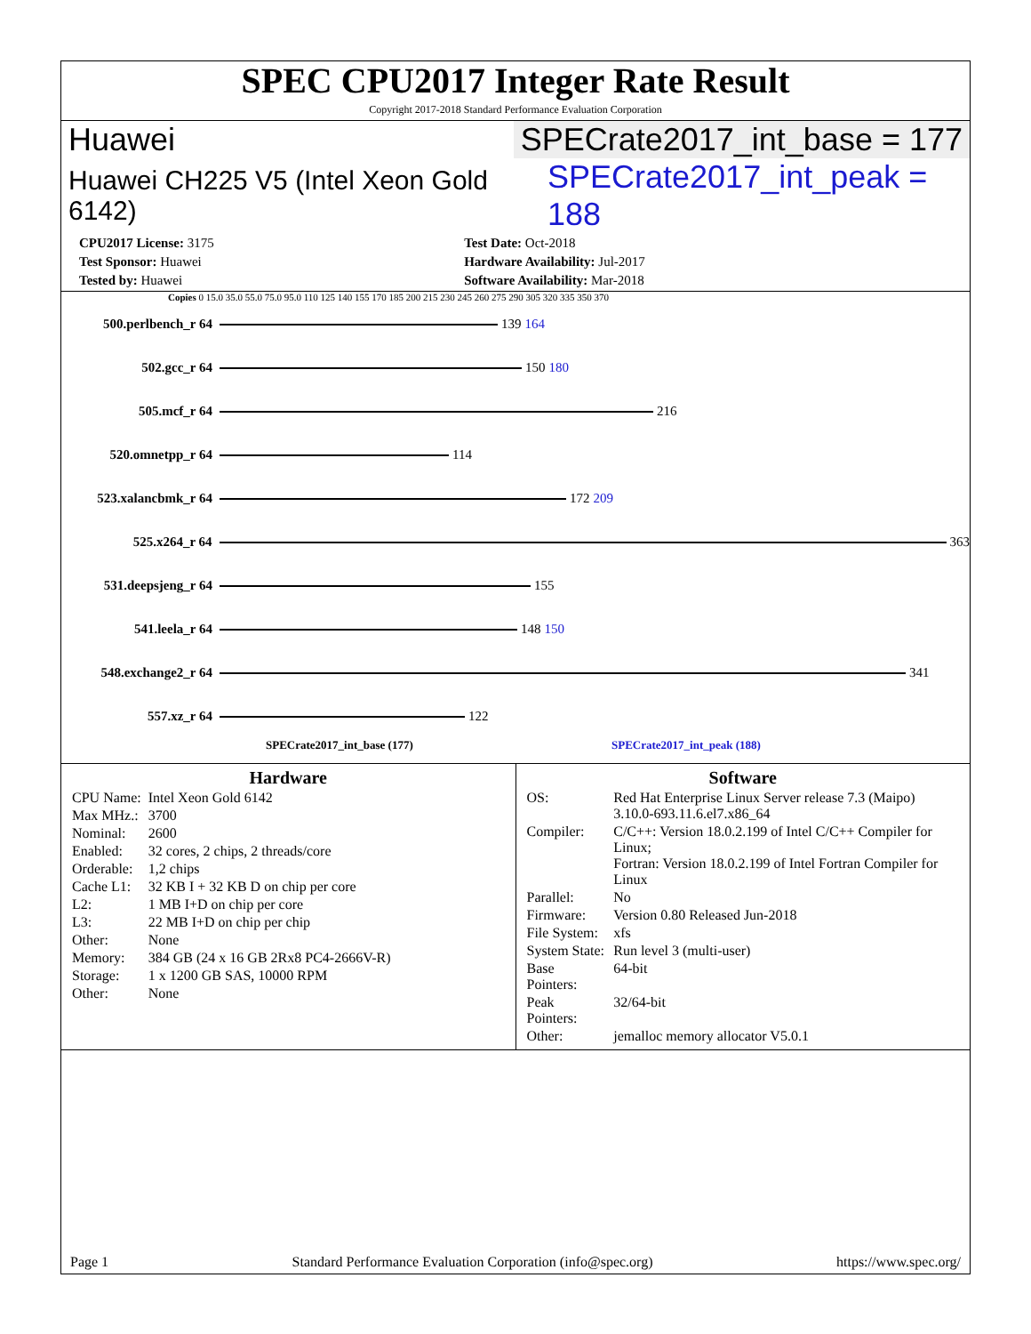SPEC CPU2017 Integer Rate Result
Copyright 2017-2018 Standard Performance Evaluation Corporation
Huawei SPECrate2017_int_base = 177
Huawei CH225 V5 (Intel Xeon Gold 6142) SPECrate2017_int_peak = 188
| CPU2017 License: 3175 | Test Date: Oct-2018 |
| Test Sponsor: Huawei | Hardware Availability: Jul-2017 |
| Tested by: Huawei | Software Availability: Mar-2018 |
Copies 0 15.0 35.0 55.0 75.0 95.0 110 125 140 155 170 185 200 215 230 245 260 275 290 305 320 335 350 370
500.perlbench_r 64 139 164
502.gcc_r 64 150 180
505.mcf_r 64 216
520.omnetpp_r 64 114
523.xalancbmk_r 64 172 209
525.x264_r 64 363
531.deepsjeng_r 64 155
541.leela_r 64 148 150
548.exchange2_r 64 341
557.xz_r 64 122
SPECrate2017_int_base (177) SPECrate2017_int_peak (188)
Hardware
| CPU Name: | Intel Xeon Gold 6142 |
| Max MHz.: | 3700 |
| Nominal: | 2600 |
| Enabled: | 32 cores, 2 chips, 2 threads/core |
| Orderable: | 1,2 chips |
| Cache L1: | 32 KB I + 32 KB D on chip per core |
| L2: | 1 MB I+D on chip per core |
| L3: | 22 MB I+D on chip per chip |
| Other: | None |
| Memory: | 384 GB (24 x 16 GB 2Rx8 PC4-2666V-R) |
| Storage: | 1 x 1200 GB SAS, 10000 RPM |
| Other: | None |
Software
| OS: | Red Hat Enterprise Linux Server release 7.3 (Maipo) 3.10.0-693.11.6.el7.x86_64 |
| Compiler: | C/C++: Version 18.0.2.199 of Intel C/C++ Compiler for Linux; Fortran: Version 18.0.2.199 of Intel Fortran Compiler for Linux |
| Parallel: | No |
| Firmware: | Version 0.80 Released Jun-2018 |
| File System: | xfs |
| System State: | Run level 3 (multi-user) |
| Base Pointers: | 64-bit |
| Peak Pointers: | 32/64-bit |
| Other: | jemalloc memory allocator V5.0.1 |
Page 1 Standard Performance Evaluation Corporation (info@spec.org) https://www.spec.org/